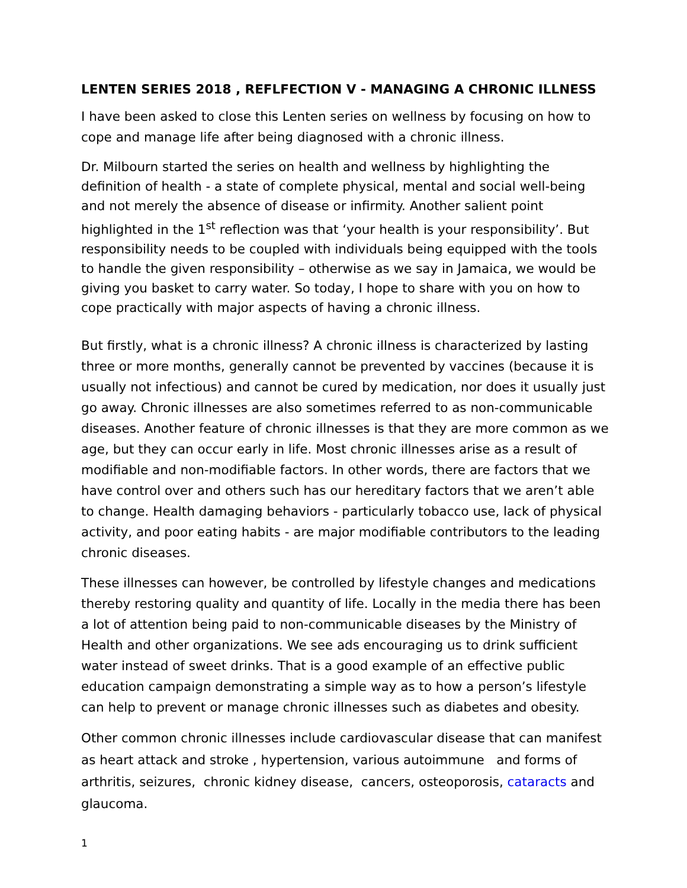LENTEN SERIES 2018 , REFLFECTION V - MANAGING A CHRONIC ILLNESS
I have been asked to close this Lenten series on wellness by focusing on how to cope and manage life after being diagnosed with a chronic illness.
Dr. Milbourn started the series on health and wellness by highlighting the definition of health - a state of complete physical, mental and social well-being and not merely the absence of disease or infirmity. Another salient point highlighted in the 1<sup>st</sup> reflection was that ‘your health is your responsibility’. But responsibility needs to be coupled with individuals being equipped with the tools to handle the given responsibility – otherwise as we say in Jamaica, we would be giving you basket to carry water. So today, I hope to share with you on how to cope practically with major aspects of having a chronic illness.
But firstly, what is a chronic illness? A chronic illness is characterized by lasting three or more months, generally cannot be prevented by vaccines (because it is usually not infectious) and cannot be cured by medication, nor does it usually just go away. Chronic illnesses are also sometimes referred to as non-communicable diseases. Another feature of chronic illnesses is that they are more common as we age, but they can occur early in life. Most chronic illnesses arise as a result of modifiable and non-modifiable factors. In other words, there are factors that we have control over and others such has our hereditary factors that we aren’t able to change. Health damaging behaviors - particularly tobacco use, lack of physical activity, and poor eating habits - are major modifiable contributors to the leading chronic diseases.
These illnesses can however, be controlled by lifestyle changes and medications thereby restoring quality and quantity of life. Locally in the media there has been a lot of attention being paid to non-communicable diseases by the Ministry of Health and other organizations. We see ads encouraging us to drink sufficient water instead of sweet drinks. That is a good example of an effective public education campaign demonstrating a simple way as to how a person’s lifestyle can help to prevent or manage chronic illnesses such as diabetes and obesity.
Other common chronic illnesses include cardiovascular disease that can manifest as heart attack and stroke , hypertension, various autoimmune and forms of arthritis, seizures, chronic kidney disease, cancers, osteoporosis, cataracts and glaucoma.
1